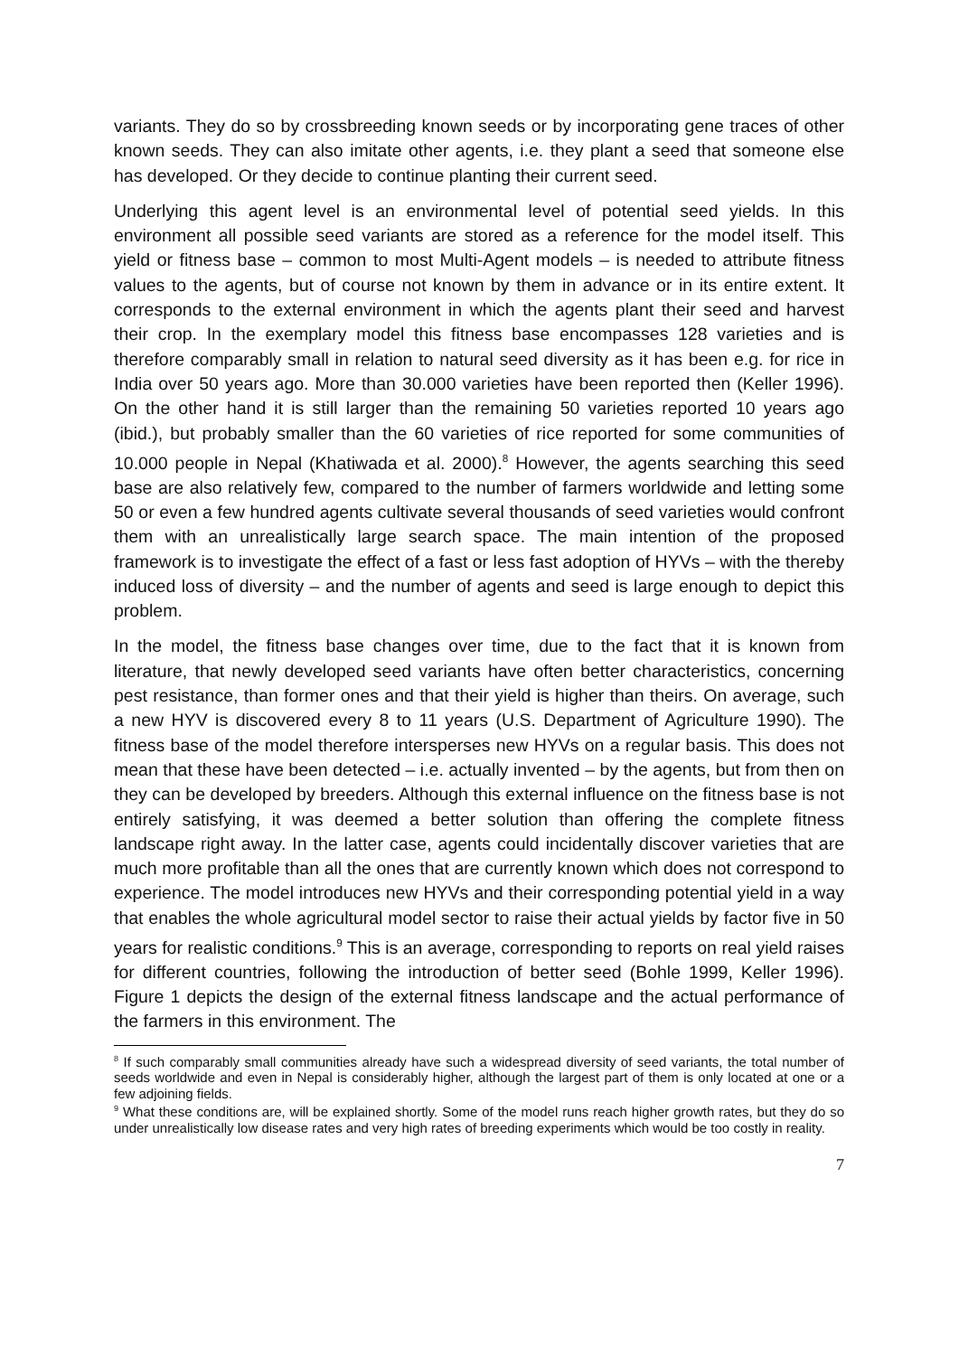variants. They do so by crossbreeding known seeds or by incorporating gene traces of other known seeds. They can also imitate other agents, i.e. they plant a seed that someone else has developed. Or they decide to continue planting their current seed.
Underlying this agent level is an environmental level of potential seed yields. In this environment all possible seed variants are stored as a reference for the model itself. This yield or fitness base – common to most Multi-Agent models – is needed to attribute fitness values to the agents, but of course not known by them in advance or in its entire extent. It corresponds to the external environment in which the agents plant their seed and harvest their crop. In the exemplary model this fitness base encompasses 128 varieties and is therefore comparably small in relation to natural seed diversity as it has been e.g. for rice in India over 50 years ago. More than 30.000 varieties have been reported then (Keller 1996). On the other hand it is still larger than the remaining 50 varieties reported 10 years ago (ibid.), but probably smaller than the 60 varieties of rice reported for some communities of 10.000 people in Nepal (Khatiwada et al. 2000).<sup>8</sup> However, the agents searching this seed base are also relatively few, compared to the number of farmers worldwide and letting some 50 or even a few hundred agents cultivate several thousands of seed varieties would confront them with an unrealistically large search space. The main intention of the proposed framework is to investigate the effect of a fast or less fast adoption of HYVs – with the thereby induced loss of diversity – and the number of agents and seed is large enough to depict this problem.
In the model, the fitness base changes over time, due to the fact that it is known from literature, that newly developed seed variants have often better characteristics, concerning pest resistance, than former ones and that their yield is higher than theirs. On average, such a new HYV is discovered every 8 to 11 years (U.S. Department of Agriculture 1990). The fitness base of the model therefore intersperses new HYVs on a regular basis. This does not mean that these have been detected – i.e. actually invented – by the agents, but from then on they can be developed by breeders. Although this external influence on the fitness base is not entirely satisfying, it was deemed a better solution than offering the complete fitness landscape right away. In the latter case, agents could incidentally discover varieties that are much more profitable than all the ones that are currently known which does not correspond to experience. The model introduces new HYVs and their corresponding potential yield in a way that enables the whole agricultural model sector to raise their actual yields by factor five in 50 years for realistic conditions.<sup>9</sup> This is an average, corresponding to reports on real yield raises for different countries, following the introduction of better seed (Bohle 1999, Keller 1996). Figure 1 depicts the design of the external fitness landscape and the actual performance of the farmers in this environment. The
<sup>8</sup> If such comparably small communities already have such a widespread diversity of seed variants, the total number of seeds worldwide and even in Nepal is considerably higher, although the largest part of them is only located at one or a few adjoining fields.
<sup>9</sup> What these conditions are, will be explained shortly. Some of the model runs reach higher growth rates, but they do so under unrealistically low disease rates and very high rates of breeding experiments which would be too costly in reality.
7